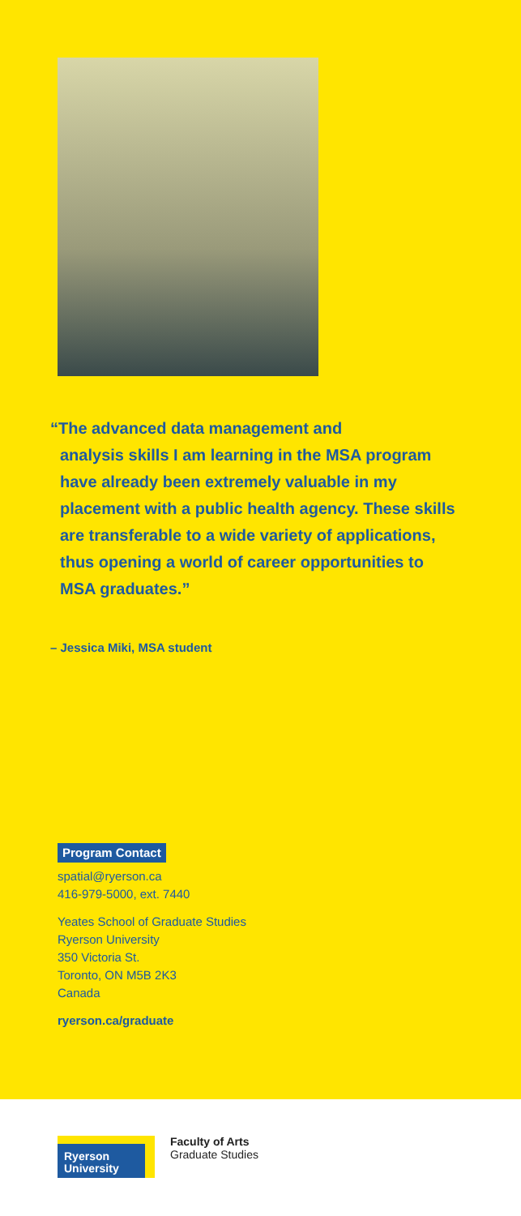“The advanced data management and
analysis skills I am learning in the MSA program have already been extremely valuable in my placement with a public health agency. These skills are transferable to a wide variety of applications, thus opening a world of career opportunities to MSA graduates.”
– Jessica Miki, MSA student
Program Contact
spatial@ryerson.ca
416-979-5000, ext. 7440
Yeates School of Graduate Studies
Ryerson University
350 Victoria St.
Toronto, ON M5B 2K3
Canada
ryerson.ca/graduate
Ryerson
University
Faculty of Arts
Graduate Studies